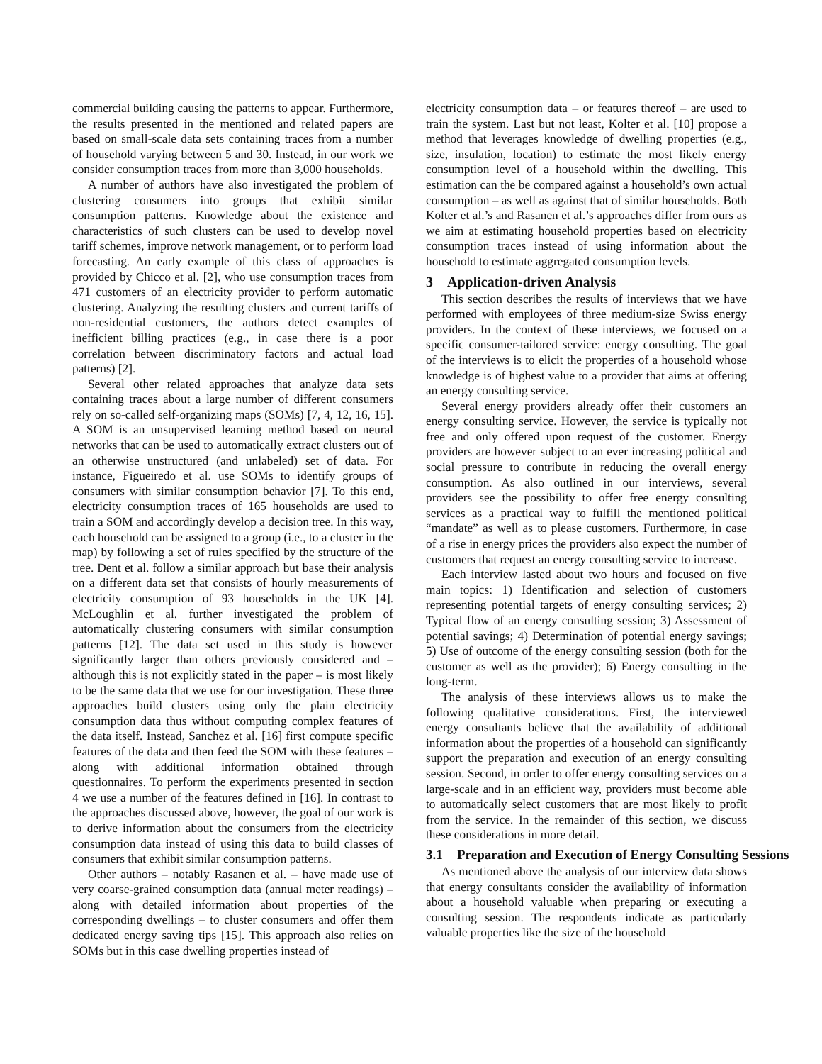commercial building causing the patterns to appear. Furthermore, the results presented in the mentioned and related papers are based on small-scale data sets containing traces from a number of household varying between 5 and 30. Instead, in our work we consider consumption traces from more than 3,000 households.
A number of authors have also investigated the problem of clustering consumers into groups that exhibit similar consumption patterns. Knowledge about the existence and characteristics of such clusters can be used to develop novel tariff schemes, improve network management, or to perform load forecasting. An early example of this class of approaches is provided by Chicco et al. [2], who use consumption traces from 471 customers of an electricity provider to perform automatic clustering. Analyzing the resulting clusters and current tariffs of non-residential customers, the authors detect examples of inefficient billing practices (e.g., in case there is a poor correlation between discriminatory factors and actual load patterns) [2].
Several other related approaches that analyze data sets containing traces about a large number of different consumers rely on so-called self-organizing maps (SOMs) [7, 4, 12, 16, 15]. A SOM is an unsupervised learning method based on neural networks that can be used to automatically extract clusters out of an otherwise unstructured (and unlabeled) set of data. For instance, Figueiredo et al. use SOMs to identify groups of consumers with similar consumption behavior [7]. To this end, electricity consumption traces of 165 households are used to train a SOM and accordingly develop a decision tree. In this way, each household can be assigned to a group (i.e., to a cluster in the map) by following a set of rules specified by the structure of the tree. Dent et al. follow a similar approach but base their analysis on a different data set that consists of hourly measurements of electricity consumption of 93 households in the UK [4]. McLoughlin et al. further investigated the problem of automatically clustering consumers with similar consumption patterns [12]. The data set used in this study is however significantly larger than others previously considered and – although this is not explicitly stated in the paper – is most likely to be the same data that we use for our investigation. These three approaches build clusters using only the plain electricity consumption data thus without computing complex features of the data itself. Instead, Sanchez et al. [16] first compute specific features of the data and then feed the SOM with these features – along with additional information obtained through questionnaires. To perform the experiments presented in section 4 we use a number of the features defined in [16]. In contrast to the approaches discussed above, however, the goal of our work is to derive information about the consumers from the electricity consumption data instead of using this data to build classes of consumers that exhibit similar consumption patterns.
Other authors – notably Rasanen et al. – have made use of very coarse-grained consumption data (annual meter readings) – along with detailed information about properties of the corresponding dwellings – to cluster consumers and offer them dedicated energy saving tips [15]. This approach also relies on SOMs but in this case dwelling properties instead of
electricity consumption data – or features thereof – are used to train the system. Last but not least, Kolter et al. [10] propose a method that leverages knowledge of dwelling properties (e.g., size, insulation, location) to estimate the most likely energy consumption level of a household within the dwelling. This estimation can the be compared against a household’s own actual consumption – as well as against that of similar households. Both Kolter et al.’s and Rasanen et al.’s approaches differ from ours as we aim at estimating household properties based on electricity consumption traces instead of using information about the household to estimate aggregated consumption levels.
3 Application-driven Analysis
This section describes the results of interviews that we have performed with employees of three medium-size Swiss energy providers. In the context of these interviews, we focused on a specific consumer-tailored service: energy consulting. The goal of the interviews is to elicit the properties of a household whose knowledge is of highest value to a provider that aims at offering an energy consulting service.
Several energy providers already offer their customers an energy consulting service. However, the service is typically not free and only offered upon request of the customer. Energy providers are however subject to an ever increasing political and social pressure to contribute in reducing the overall energy consumption. As also outlined in our interviews, several providers see the possibility to offer free energy consulting services as a practical way to fulfill the mentioned political “mandate” as well as to please customers. Furthermore, in case of a rise in energy prices the providers also expect the number of customers that request an energy consulting service to increase.
Each interview lasted about two hours and focused on five main topics: 1) Identification and selection of customers representing potential targets of energy consulting services; 2) Typical flow of an energy consulting session; 3) Assessment of potential savings; 4) Determination of potential energy savings; 5) Use of outcome of the energy consulting session (both for the customer as well as the provider); 6) Energy consulting in the long-term.
The analysis of these interviews allows us to make the following qualitative considerations. First, the interviewed energy consultants believe that the availability of additional information about the properties of a household can significantly support the preparation and execution of an energy consulting session. Second, in order to offer energy consulting services on a large-scale and in an efficient way, providers must become able to automatically select customers that are most likely to profit from the service. In the remainder of this section, we discuss these considerations in more detail.
3.1 Preparation and Execution of Energy Consulting Sessions
As mentioned above the analysis of our interview data shows that energy consultants consider the availability of information about a household valuable when preparing or executing a consulting session. The respondents indicate as particularly valuable properties like the size of the household